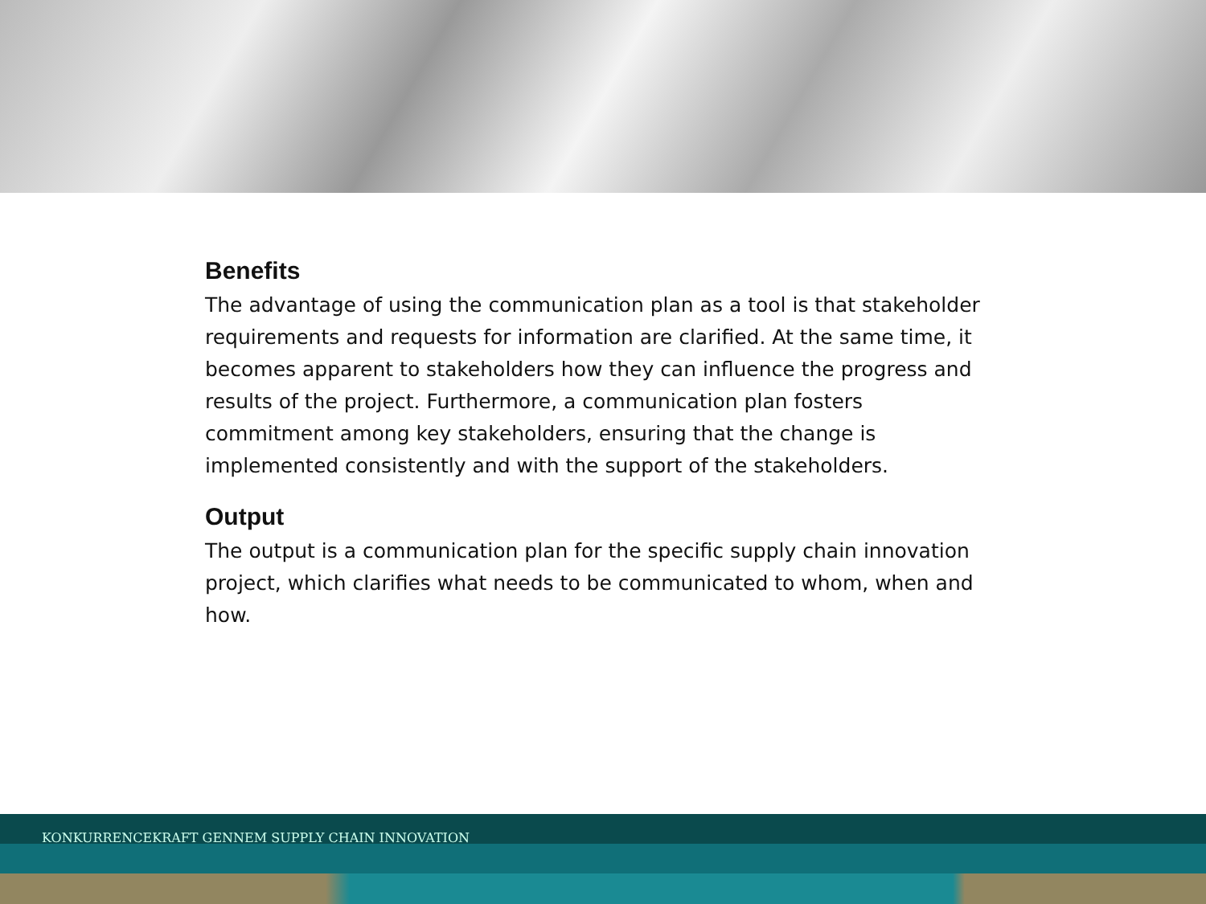Benefits
The advantage of using the communication plan as a tool is that stakeholder requirements and requests for information are clarified. At the same time, it becomes apparent to stakeholders how they can influence the progress and results of the project. Furthermore, a communication plan fosters commitment among key stakeholders, ensuring that the change is implemented consistently and with the support of the stakeholders.
Output
The output is a communication plan for the specific supply chain innovation project, which clarifies what needs to be communicated to whom, when and how.
KONKURRENCEKRAFT GENNEM SUPPLY CHAIN INNOVATION